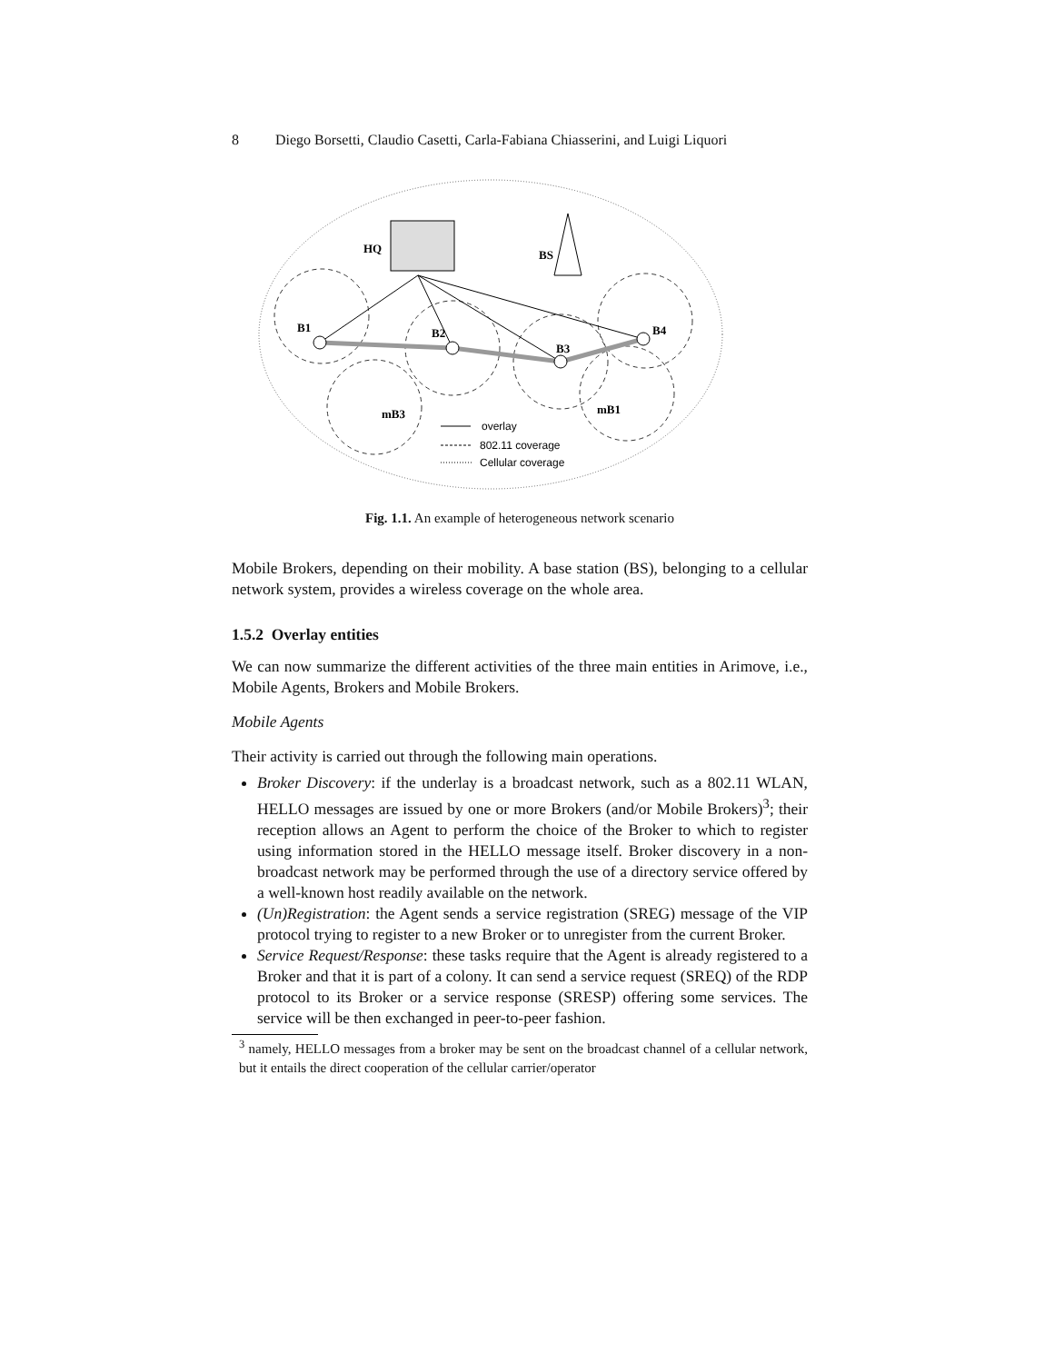8 Diego Borsetti, Claudio Casetti, Carla-Fabiana Chiasserini, and Luigi Liquori
HQ
BS
B1
B2
B3
B4
mB3
mB1
overlay
802.11 coverage
Cellular coverage
Fig. 1.1. An example of heterogeneous network scenario
Mobile Brokers, depending on their mobility. A base station (BS), belonging to a cellular network system, provides a wireless coverage on the whole area.
1.5.2 Overlay entities
We can now summarize the different activities of the three main entities in Arimove, i.e., Mobile Agents, Brokers and Mobile Brokers.
Mobile Agents
Their activity is carried out through the following main operations.
Broker Discovery: if the underlay is a broadcast network, such as a 802.11 WLAN, HELLO messages are issued by one or more Brokers (and/or Mobile Brokers)<sup>3</sup>; their reception allows an Agent to perform the choice of the Broker to which to register using information stored in the HELLO message itself. Broker discovery in a non-broadcast network may be performed through the use of a directory service offered by a well-known host readily available on the network.
(Un)Registration: the Agent sends a service registration (SREG) message of the VIP protocol trying to register to a new Broker or to unregister from the current Broker.
Service Request/Response: these tasks require that the Agent is already registered to a Broker and that it is part of a colony. It can send a service request (SREQ) of the RDP protocol to its Broker or a service response (SRESP) offering some services. The service will be then exchanged in peer-to-peer fashion.
<sup>3</sup> namely, HELLO messages from a broker may be sent on the broadcast channel of a cellular network, but it entails the direct cooperation of the cellular carrier/operator